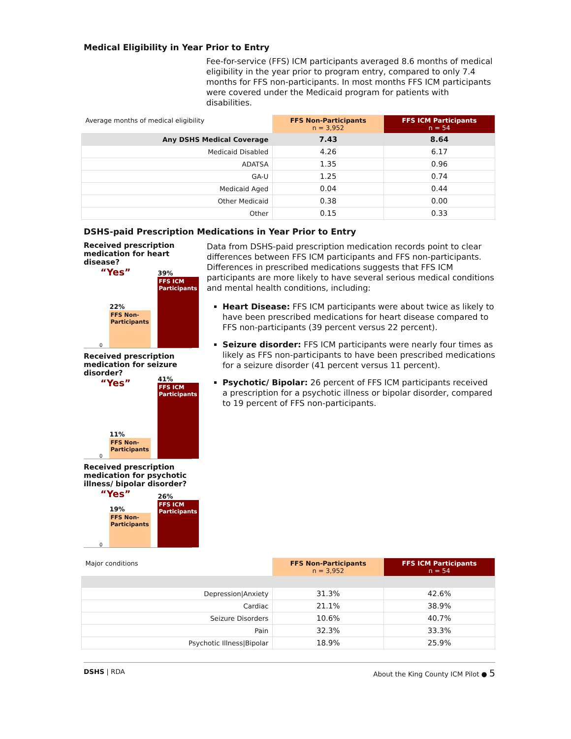Medical Eligibility in Year Prior to Entry
Fee-for-service (FFS) ICM participants averaged 8.6 months of medical eligibility in the year prior to program entry, compared to only 7.4 months for FFS non-participants. In most months FFS ICM participants were covered under the Medicaid program for patients with disabilities.
| Average months of medical eligibility | FFS Non-Participants n = 3,952 | FFS ICM Participants n = 54 |
| --- | --- | --- |
| Any DSHS Medical Coverage | 7.43 | 8.64 |
| Medicaid Disabled | 4.26 | 6.17 |
| ADATSA | 1.35 | 0.96 |
| GA-U | 1.25 | 0.74 |
| Medicaid Aged | 0.04 | 0.44 |
| Other Medicaid | 0.38 | 0.00 |
| Other | 0.15 | 0.33 |
DSHS-paid Prescription Medications in Year Prior to Entry
Received prescription medication for heart disease?
“Yes” 0
22%
FFS Non-Participants
39%
FFS ICM Participants
Received prescription medication for seizure disorder?
“Yes” 0
11%
FFS Non-Participants
41%
FFS ICM Participants
Received prescription medication for psychotic illness/ bipolar disorder?
“Yes” 0
19%
FFS Non-Participants
26%
FFS ICM Participants
Data from DSHS-paid prescription medication records point to clear differences between FFS ICM participants and FFS non-participants. Differences in prescribed medications suggests that FFS ICM participants are more likely to have several serious medical conditions and mental health conditions, including:
Heart Disease: FFS ICM participants were about twice as likely to have been prescribed medications for heart disease compared to FFS non-participants (39 percent versus 22 percent).
Seizure disorder: FFS ICM participants were nearly four times as likely as FFS non-participants to have been prescribed medications for a seizure disorder (41 percent versus 11 percent).
Psychotic/ Bipolar: 26 percent of FFS ICM participants received a prescription for a psychotic illness or bipolar disorder, compared to 19 percent of FFS non-participants.
| Major conditions | FFS Non-Participants n = 3,952 | FFS ICM Participants n = 54 |
| --- | --- | --- |
| Depression/Anxiety | 31.3% | 42.6% |
| Cardiac | 21.1% | 38.9% |
| Seizure Disorders | 10.6% | 40.7% |
| Pain | 32.3% | 33.3% |
| Psychotic Illness/Bipolar | 18.9% | 25.9% |
DSHS | RDA About the King County ICM Pilot ● 5